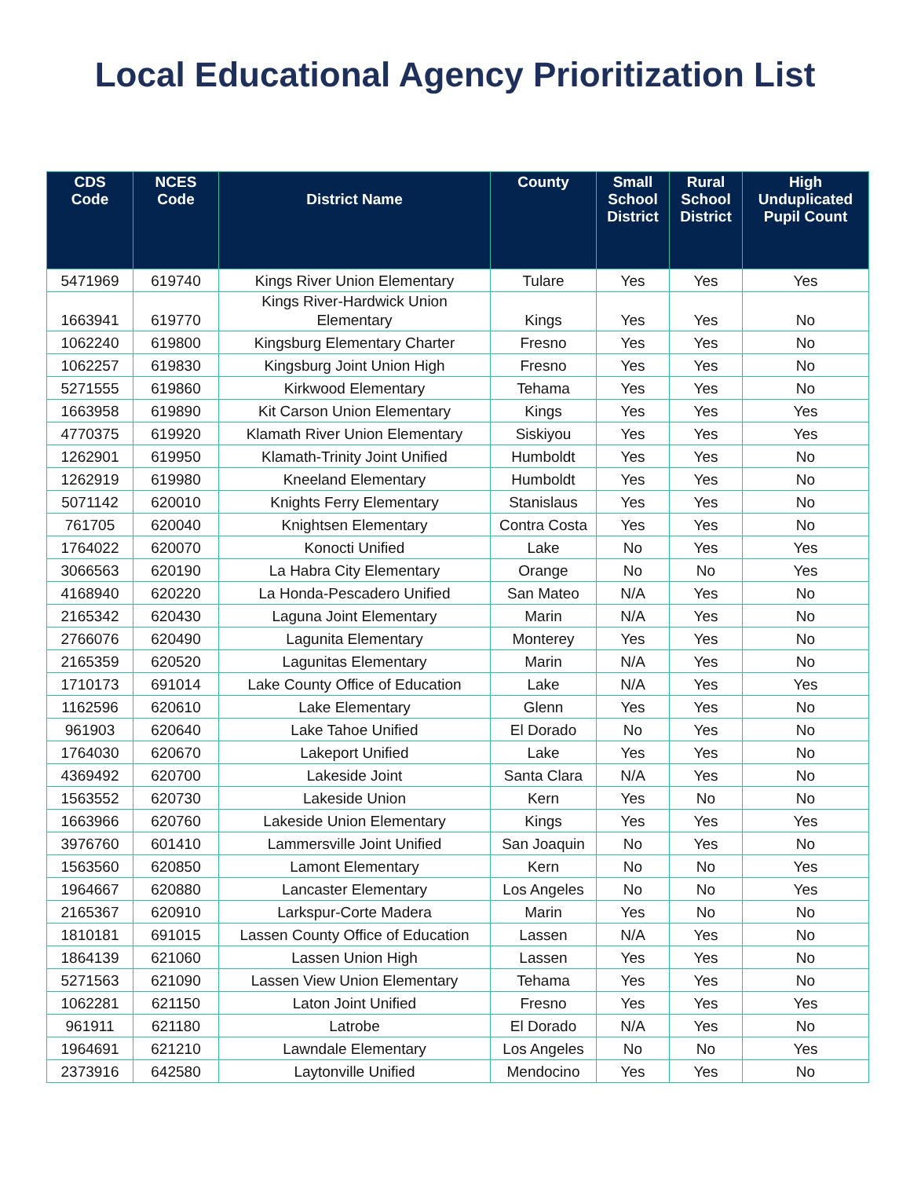Local Educational Agency Prioritization List
| CDS Code | NCES Code | District Name | County | Small School District | Rural School District | High Unduplicated Pupil Count |
| --- | --- | --- | --- | --- | --- | --- |
| 5471969 | 619740 | Kings River Union Elementary | Tulare | Yes | Yes | Yes |
| 1663941 | 619770 | Kings River-Hardwick Union Elementary | Kings | Yes | Yes | No |
| 1062240 | 619800 | Kingsburg Elementary Charter | Fresno | Yes | Yes | No |
| 1062257 | 619830 | Kingsburg Joint Union High | Fresno | Yes | Yes | No |
| 5271555 | 619860 | Kirkwood Elementary | Tehama | Yes | Yes | No |
| 1663958 | 619890 | Kit Carson Union Elementary | Kings | Yes | Yes | Yes |
| 4770375 | 619920 | Klamath River Union Elementary | Siskiyou | Yes | Yes | Yes |
| 1262901 | 619950 | Klamath-Trinity Joint Unified | Humboldt | Yes | Yes | No |
| 1262919 | 619980 | Kneeland Elementary | Humboldt | Yes | Yes | No |
| 5071142 | 620010 | Knights Ferry Elementary | Stanislaus | Yes | Yes | No |
| 761705 | 620040 | Knightsen Elementary | Contra Costa | Yes | Yes | No |
| 1764022 | 620070 | Konocti Unified | Lake | No | Yes | Yes |
| 3066563 | 620190 | La Habra City Elementary | Orange | No | No | Yes |
| 4168940 | 620220 | La Honda-Pescadero Unified | San Mateo | N/A | Yes | No |
| 2165342 | 620430 | Laguna Joint Elementary | Marin | N/A | Yes | No |
| 2766076 | 620490 | Lagunita Elementary | Monterey | Yes | Yes | No |
| 2165359 | 620520 | Lagunitas Elementary | Marin | N/A | Yes | No |
| 1710173 | 691014 | Lake County Office of Education | Lake | N/A | Yes | Yes |
| 1162596 | 620610 | Lake Elementary | Glenn | Yes | Yes | No |
| 961903 | 620640 | Lake Tahoe Unified | El Dorado | No | Yes | No |
| 1764030 | 620670 | Lakeport Unified | Lake | Yes | Yes | No |
| 4369492 | 620700 | Lakeside Joint | Santa Clara | N/A | Yes | No |
| 1563552 | 620730 | Lakeside Union | Kern | Yes | No | No |
| 1663966 | 620760 | Lakeside Union Elementary | Kings | Yes | Yes | Yes |
| 3976760 | 601410 | Lammersville Joint Unified | San Joaquin | No | Yes | No |
| 1563560 | 620850 | Lamont Elementary | Kern | No | No | Yes |
| 1964667 | 620880 | Lancaster Elementary | Los Angeles | No | No | Yes |
| 2165367 | 620910 | Larkspur-Corte Madera | Marin | Yes | No | No |
| 1810181 | 691015 | Lassen County Office of Education | Lassen | N/A | Yes | No |
| 1864139 | 621060 | Lassen Union High | Lassen | Yes | Yes | No |
| 5271563 | 621090 | Lassen View Union Elementary | Tehama | Yes | Yes | No |
| 1062281 | 621150 | Laton Joint Unified | Fresno | Yes | Yes | Yes |
| 961911 | 621180 | Latrobe | El Dorado | N/A | Yes | No |
| 1964691 | 621210 | Lawndale Elementary | Los Angeles | No | No | Yes |
| 2373916 | 642580 | Laytonville Unified | Mendocino | Yes | Yes | No |